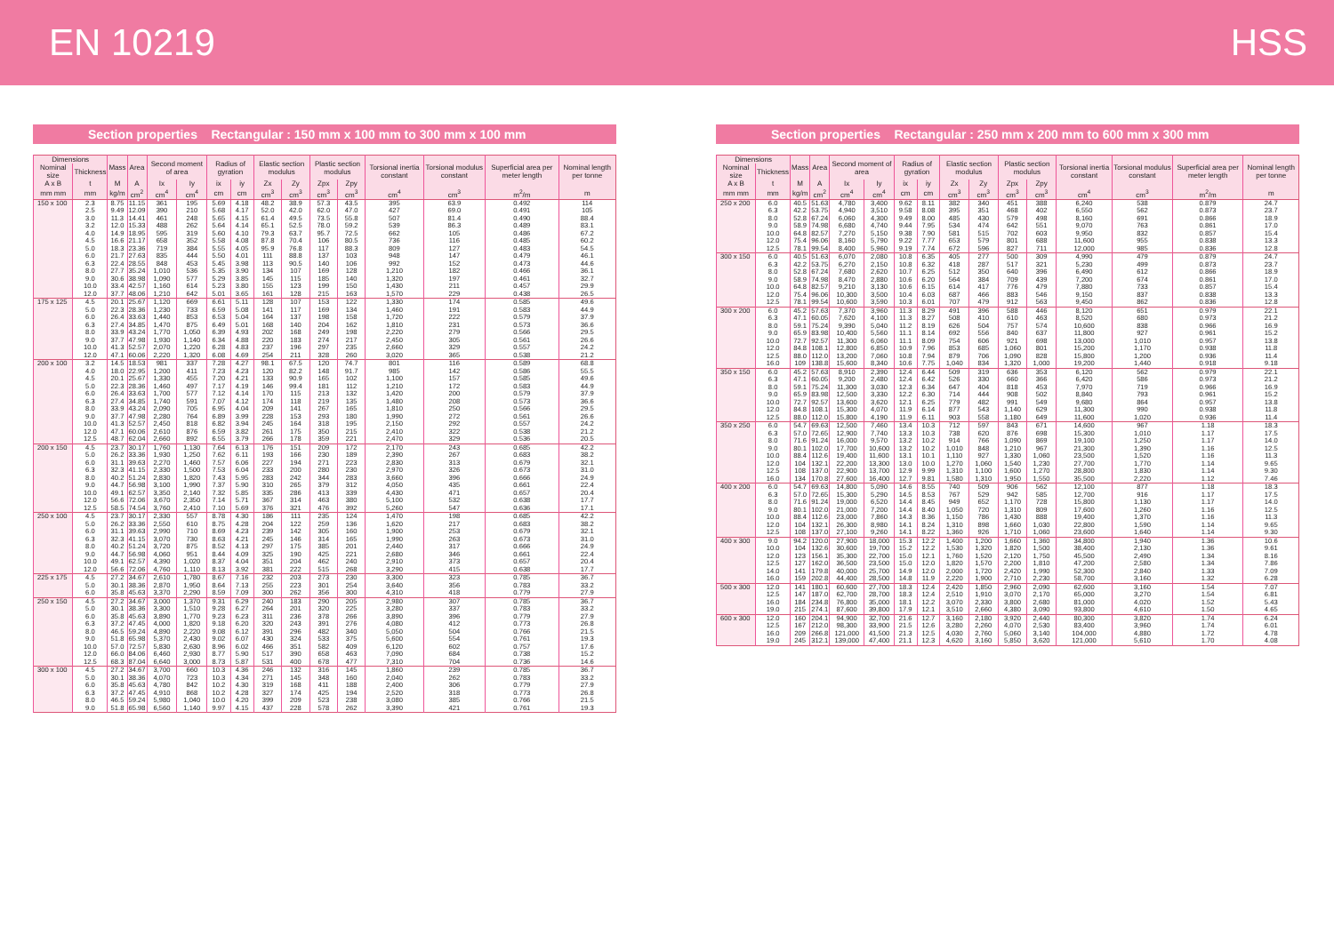EN 10219 HSS
Section properties Rectangular : 150 mm x 100 mm to 300 mm x 100 mm
| Dimensions | | Mass | Area | Second moment of area | | Radius of gyration | | Elastic section modulus | | Plastic section modulus | | Torsional inertia constant | Torsional modulus constant | Superficial area per meter length | Nominal length per tonne |
| --- | --- | --- | --- | --- | --- | --- | --- | --- | --- | --- | --- | --- | --- | --- | --- |
| Nominal size | Thickness | | | | | | | | | | | | | | |
| A x B | t | M | A | Ix | Iy | ix | iy | Zx | Zy | Zpx | Zpy | | | | |
| mm mm | mm | kg/m | cm<sup>2</sup> | cm<sup>4</sup> | cm<sup>4</sup> | cm | cm | cm<sup>3</sup> | cm<sup>3</sup> | cm<sup>3</sup> | cm<sup>3</sup> | cm<sup>4</sup> | cm<sup>3</sup> | m<sup>2</sup>/m | m |
| 150 x 100 | 2.3 | 8.75 | 11.15 | 361 | 195 | 5.69 | 4.18 | 48.2 | 38.9 | 57.3 | 43.5 | 395 | 63.9 | 0.492 | 114 |
| | 2.5 | 9.49 | 12.09 | 390 | 210 | 5.68 | 4.17 | 52.0 | 42.0 | 62.0 | 47.0 | 427 | 69.0 | 0.491 | 105 |
| | 3.0 | 11.3 | 14.41 | 461 | 248 | 5.65 | 4.15 | 61.4 | 49.5 | 73.5 | 55.8 | 507 | 81.4 | 0.490 | 88.4 |
| | 3.2 | 12.0 | 15.33 | 488 | 262 | 5.64 | 4.14 | 65.1 | 52.5 | 78.0 | 59.2 | 539 | 86.3 | 0.489 | 83.1 |
| | 4.0 | 14.9 | 18.95 | 595 | 319 | 5.60 | 4.10 | 79.3 | 63.7 | 95.7 | 72.5 | 662 | 105 | 0.486 | 67.2 |
| | 4.5 | 16.6 | 21.17 | 658 | 352 | 5.58 | 4.08 | 87.8 | 70.4 | 106 | 80.5 | 736 | 116 | 0.485 | 60.2 |
| | 5.0 | 18.3 | 23.36 | 719 | 384 | 5.55 | 4.05 | 95.9 | 76.8 | 117 | 88.3 | 809 | 127 | 0.483 | 54.5 |
| | 6.0 | 21.7 | 27.63 | 835 | 444 | 5.50 | 4.01 | 111 | 88.8 | 137 | 103 | 948 | 147 | 0.479 | 46.1 |
| | 6.3 | 22.4 | 28.55 | 848 | 453 | 5.45 | 3.98 | 113 | 90.5 | 140 | 106 | 992 | 152 | 0.473 | 44.6 |
| | 8.0 | 27.7 | 35.24 | 1,010 | 536 | 5.35 | 3.90 | 134 | 107 | 169 | 128 | 1,210 | 182 | 0.466 | 36.1 |
| | 9.0 | 30.6 | 38.98 | 1,090 | 577 | 5.29 | 3.85 | 145 | 115 | 185 | 140 | 1,320 | 197 | 0.461 | 32.7 |
| | 10.0 | 33.4 | 42.57 | 1,160 | 614 | 5.23 | 3.80 | 155 | 123 | 199 | 150 | 1,430 | 211 | 0.457 | 29.9 |
| | 12.0 | 37.7 | 48.06 | 1,210 | 642 | 5.01 | 3.65 | 161 | 128 | 215 | 163 | 1,570 | 229 | 0.438 | 26.5 |
| 175 x 125 | 4.5 | 20.1 | 25.67 | 1,120 | 669 | 6.61 | 5.11 | 128 | 107 | 153 | 122 | 1,330 | 174 | 0.585 | 49.6 |
| | 5.0 | 22.3 | 28.36 | 1,230 | 733 | 6.59 | 5.08 | 141 | 117 | 169 | 134 | 1,460 | 191 | 0.583 | 44.9 |
| | 6.0 | 26.4 | 33.63 | 1,440 | 853 | 6.53 | 5.04 | 164 | 137 | 198 | 158 | 1,720 | 222 | 0.579 | 37.9 |
| | 6.3 | 27.4 | 34.85 | 1,470 | 875 | 6.49 | 5.01 | 168 | 140 | 204 | 162 | 1,810 | 231 | 0.573 | 36.6 |
| | 8.0 | 33.9 | 43.24 | 1,770 | 1,050 | 6.39 | 4.93 | 202 | 168 | 249 | 198 | 2,220 | 279 | 0.566 | 29.5 |
| | 9.0 | 37.7 | 47.98 | 1,930 | 1,140 | 6.34 | 4.88 | 220 | 183 | 274 | 217 | 2,450 | 305 | 0.561 | 26.6 |
| | 10.0 | 41.3 | 52.57 | 2,070 | 1,220 | 6.28 | 4.83 | 237 | 196 | 297 | 235 | 2,660 | 329 | 0.557 | 24.2 |
| | 12.0 | 47.1 | 60.06 | 2,220 | 1,320 | 6.08 | 4.69 | 254 | 211 | 328 | 260 | 3,020 | 365 | 0.538 | 21.2 |
| 200 x 100 | 3.2 | 14.5 | 18.53 | 981 | 337 | 7.28 | 4.27 | 98.1 | 67.5 | 120 | 74.7 | 801 | 116 | 0.589 | 68.8 |
| | 4.0 | 18.0 | 22.95 | 1,200 | 411 | 7.23 | 4.23 | 120 | 82.2 | 148 | 91.7 | 985 | 142 | 0.586 | 55.5 |
| | 4.5 | 20.1 | 25.67 | 1,330 | 455 | 7.20 | 4.21 | 133 | 90.9 | 165 | 102 | 1,100 | 157 | 0.585 | 49.6 |
| | 5.0 | 22.3 | 28.36 | 1,460 | 497 | 7.17 | 4.19 | 146 | 99.4 | 181 | 112 | 1,210 | 172 | 0.583 | 44.9 |
| | 6.0 | 26.4 | 33.63 | 1,700 | 577 | 7.12 | 4.14 | 170 | 115 | 213 | 132 | 1,420 | 200 | 0.579 | 37.9 |
| | 6.3 | 27.4 | 34.85 | 1,740 | 591 | 7.07 | 4.12 | 174 | 118 | 219 | 135 | 1,480 | 208 | 0.573 | 36.6 |
| | 8.0 | 33.9 | 43.24 | 2,090 | 705 | 6.95 | 4.04 | 209 | 141 | 267 | 165 | 1,810 | 250 | 0.566 | 29.5 |
| | 9.0 | 37.7 | 47.98 | 2,280 | 764 | 6.89 | 3.99 | 228 | 153 | 293 | 180 | 1,990 | 272 | 0.561 | 26.6 |
| | 10.0 | 41.3 | 52.57 | 2,450 | 818 | 6.82 | 3.94 | 245 | 164 | 318 | 195 | 2,150 | 292 | 0.557 | 24.2 |
| | 12.0 | 47.1 | 60.06 | 2,610 | 876 | 6.59 | 3.82 | 261 | 175 | 350 | 215 | 2,410 | 322 | 0.538 | 21.2 |
| | 12.5 | 48.7 | 62.04 | 2,660 | 892 | 6.55 | 3.79 | 266 | 178 | 359 | 221 | 2,470 | 329 | 0.536 | 20.5 |
| 200 x 150 | 4.5 | 23.7 | 30.17 | 1,760 | 1,130 | 7.64 | 6.13 | 176 | 151 | 209 | 172 | 2,170 | 243 | 0.685 | 42.2 |
| | 5.0 | 26.2 | 33.36 | 1,930 | 1,250 | 7.62 | 6.11 | 193 | 166 | 230 | 189 | 2,390 | 267 | 0.683 | 38.2 |
| | 6.0 | 31.1 | 39.63 | 2,270 | 1,460 | 7.57 | 6.06 | 227 | 194 | 271 | 223 | 2,830 | 313 | 0.679 | 32.1 |
| | 6.3 | 32.3 | 41.15 | 2,330 | 1,500 | 7.53 | 6.04 | 233 | 200 | 280 | 230 | 2,970 | 326 | 0.673 | 31.0 |
| | 8.0 | 40.2 | 51.24 | 2,830 | 1,820 | 7.43 | 5.95 | 283 | 242 | 344 | 283 | 3,660 | 396 | 0.666 | 24.9 |
| | 9.0 | 44.7 | 56.98 | 3,100 | 1,990 | 7.37 | 5.90 | 310 | 265 | 379 | 312 | 4,050 | 435 | 0.661 | 22.4 |
| | 10.0 | 49.1 | 62.57 | 3,350 | 2,140 | 7.32 | 5.85 | 335 | 286 | 413 | 339 | 4,430 | 471 | 0.657 | 20.4 |
| | 12.0 | 56.6 | 72.06 | 3,670 | 2,350 | 7.14 | 5.71 | 367 | 314 | 463 | 380 | 5,100 | 532 | 0.638 | 17.7 |
| | 12.5 | 58.5 | 74.54 | 3,760 | 2,410 | 7.10 | 5.69 | 376 | 321 | 476 | 392 | 5,260 | 547 | 0.636 | 17.1 |
| 250 x 100 | 4.5 | 23.7 | 30.17 | 2,330 | 557 | 8.78 | 4.30 | 186 | 111 | 235 | 124 | 1,470 | 198 | 0.685 | 42.2 |
| | 5.0 | 26.2 | 33.36 | 2,550 | 610 | 8.75 | 4.28 | 204 | 122 | 259 | 136 | 1,620 | 217 | 0.683 | 38.2 |
| | 6.0 | 31.1 | 39.63 | 2,990 | 710 | 8.69 | 4.23 | 239 | 142 | 305 | 160 | 1,900 | 253 | 0.679 | 32.1 |
| | 6.3 | 32.3 | 41.15 | 3,070 | 730 | 8.63 | 4.21 | 245 | 146 | 314 | 165 | 1,990 | 263 | 0.673 | 31.0 |
| | 8.0 | 40.2 | 51.24 | 3,720 | 875 | 8.52 | 4.13 | 297 | 175 | 385 | 201 | 2,440 | 317 | 0.666 | 24.9 |
| | 9.0 | 44.7 | 56.98 | 4,060 | 951 | 8.44 | 4.09 | 325 | 190 | 425 | 221 | 2,680 | 346 | 0.661 | 22.4 |
| | 10.0 | 49.1 | 62.57 | 4,390 | 1,020 | 8.37 | 4.04 | 351 | 204 | 462 | 240 | 2,910 | 373 | 0.657 | 20.4 |
| | 12.0 | 56.6 | 72.06 | 4,760 | 1,110 | 8.13 | 3.92 | 381 | 222 | 515 | 268 | 3,290 | 415 | 0.638 | 17.7 |
| 225 x 175 | 4.5 | 27.2 | 34.67 | 2,610 | 1,780 | 8.67 | 7.16 | 232 | 203 | 273 | 230 | 3,300 | 323 | 0.785 | 36.7 |
| | 5.0 | 30.1 | 38.36 | 2,870 | 1,950 | 8.64 | 7.13 | 255 | 223 | 301 | 254 | 3,640 | 356 | 0.783 | 33.2 |
| | 6.0 | 35.8 | 45.63 | 3,370 | 2,290 | 8.59 | 7.09 | 300 | 262 | 356 | 300 | 4,310 | 418 | 0.779 | 27.9 |
| 250 x 150 | 4.5 | 27.2 | 34.67 | 3,000 | 1,370 | 9.31 | 6.29 | 240 | 183 | 290 | 205 | 2,980 | 307 | 0.785 | 36.7 |
| | 5.0 | 30.1 | 38.36 | 3,300 | 1,510 | 9.28 | 6.27 | 264 | 201 | 320 | 225 | 3,280 | 337 | 0.783 | 33.2 |
| | 6.0 | 35.8 | 45.63 | 3,890 | 1,770 | 9.23 | 6.23 | 311 | 236 | 378 | 266 | 3,890 | 396 | 0.779 | 27.9 |
| | 6.3 | 37.2 | 47.45 | 4,000 | 1,820 | 9.18 | 6.20 | 320 | 243 | 391 | 276 | 4,080 | 412 | 0.773 | 26.8 |
| | 8.0 | 46.5 | 59.24 | 4,890 | 2,220 | 9.08 | 6.12 | 391 | 296 | 482 | 340 | 5,050 | 504 | 0.766 | 21.5 |
| | 9.0 | 51.8 | 65.98 | 5,370 | 2,430 | 9.02 | 6.07 | 430 | 324 | 533 | 375 | 5,600 | 554 | 0.761 | 19.3 |
| | 10.0 | 57.0 | 72.57 | 5,830 | 2,630 | 8.96 | 6.02 | 466 | 351 | 582 | 409 | 6,120 | 602 | 0.757 | 17.6 |
| | 12.0 | 66.0 | 84.06 | 6,460 | 2,930 | 8.77 | 5.90 | 517 | 390 | 658 | 463 | 7,090 | 684 | 0.738 | 15.2 |
| | 12.5 | 68.3 | 87.04 | 6,640 | 3,000 | 8.73 | 5.87 | 531 | 400 | 678 | 477 | 7,310 | 704 | 0.736 | 14.6 |
| 300 x 100 | 4.5 | 27.2 | 34.67 | 3,700 | 660 | 10.3 | 4.36 | 246 | 132 | 316 | 145 | 1,860 | 239 | 0.785 | 36.7 |
| | 5.0 | 30.1 | 38.36 | 4,070 | 723 | 10.3 | 4.34 | 271 | 145 | 348 | 160 | 2,040 | 262 | 0.783 | 33.2 |
| | 6.0 | 35.8 | 45.63 | 4,780 | 842 | 10.2 | 4.30 | 319 | 168 | 411 | 188 | 2,400 | 306 | 0.779 | 27.9 |
| | 6.3 | 37.2 | 47.45 | 4,910 | 868 | 10.2 | 4.28 | 327 | 174 | 425 | 194 | 2,520 | 318 | 0.773 | 26.8 |
| | 8.0 | 46.5 | 59.24 | 5,980 | 1,040 | 10.0 | 4.20 | 399 | 209 | 523 | 238 | 3,080 | 385 | 0.766 | 21.5 |
| | 9.0 | 51.8 | 65.98 | 6,560 | 1,140 | 9.97 | 4.15 | 437 | 228 | 578 | 262 | 3,390 | 421 | 0.761 | 19.3 |
Section properties Rectangular : 250 mm x 200 mm to 600 mm x 300 mm
| Dimensions | | Mass | Area | Second moment of area | | Radius of gyration | | Elastic section modulus | | Plastic section modulus | | Torsional inertia constant | Torsional modulus constant | Superficial area per meter length | Nominal length per tonne |
| --- | --- | --- | --- | --- | --- | --- | --- | --- | --- | --- | --- | --- | --- | --- | --- |
| Nominal size | Thickness | | | | | | | | | | | | | | |
| A x B | t | M | A | Ix | Iy | ix | iy | Zx | Zy | Zpx | Zpy | | | | |
| mm mm | mm | kg/m | cm<sup>2</sup> | cm<sup>4</sup> | cm<sup>4</sup> | cm | cm | cm<sup>3</sup> | cm<sup>3</sup> | cm<sup>3</sup> | cm<sup>3</sup> | cm<sup>4</sup> | cm<sup>3</sup> | m<sup>2</sup>/m | m |
| 250 x 200 | 6.0 | 40.5 | 51.63 | 4,780 | 3,400 | 9.62 | 8.11 | 382 | 340 | 451 | 388 | 6,240 | 538 | 0.879 | 24.7 |
| | 6.3 | 42.2 | 53.75 | 4,940 | 3,510 | 9.58 | 8.08 | 395 | 351 | 468 | 402 | 6,550 | 562 | 0.873 | 23.7 |
| | 8.0 | 52.8 | 67.24 | 6,060 | 4,300 | 9.49 | 8.00 | 485 | 430 | 579 | 498 | 8,160 | 691 | 0.866 | 18.9 |
| | 9.0 | 58.9 | 74.98 | 6,680 | 4,740 | 9.44 | 7.95 | 534 | 474 | 642 | 551 | 9,070 | 763 | 0.861 | 17.0 |
| | 10.0 | 64.8 | 82.57 | 7,270 | 5,150 | 9.38 | 7.90 | 581 | 515 | 702 | 603 | 9,950 | 832 | 0.857 | 15.4 |
| | 12.0 | 75.4 | 96.06 | 8,160 | 5,790 | 9.22 | 7.77 | 653 | 579 | 801 | 688 | 11,600 | 955 | 0.838 | 13.3 |
| | 12.5 | 78.1 | 99.54 | 8,400 | 5,960 | 9.19 | 7.74 | 672 | 596 | 827 | 711 | 12,000 | 985 | 0.836 | 12.8 |
| 300 x 150 | 6.0 | 40.5 | 51.63 | 6,070 | 2,080 | 10.8 | 6.35 | 405 | 277 | 500 | 309 | 4,990 | 479 | 0.879 | 24.7 |
| | 6.3 | 42.2 | 53.75 | 6,270 | 2,150 | 10.8 | 6.32 | 418 | 287 | 517 | 321 | 5,230 | 499 | 0.873 | 23.7 |
| | 8.0 | 52.8 | 67.24 | 7,680 | 2,620 | 10.7 | 6.25 | 512 | 350 | 640 | 396 | 6,490 | 612 | 0.866 | 18.9 |
| | 9.0 | 58.9 | 74.98 | 8,470 | 2,880 | 10.6 | 6.20 | 564 | 384 | 709 | 439 | 7,200 | 674 | 0.861 | 17.0 |
| | 10.0 | 64.8 | 82.57 | 9,210 | 3,130 | 10.6 | 6.15 | 614 | 417 | 776 | 479 | 7,880 | 733 | 0.857 | 15.4 |
| | 12.0 | 75.4 | 96.06 | 10,300 | 3,500 | 10.4 | 6.03 | 687 | 466 | 883 | 546 | 9,150 | 837 | 0.838 | 13.3 |
| | 12.5 | 78.1 | 99.54 | 10,600 | 3,590 | 10.3 | 6.01 | 707 | 479 | 912 | 563 | 9,450 | 862 | 0.836 | 12.8 |
| 300 x 200 | 6.0 | 45.2 | 57.63 | 7,370 | 3,960 | 11.3 | 8.29 | 491 | 396 | 588 | 446 | 8,120 | 651 | 0.979 | 22.1 |
| | 6.3 | 47.1 | 60.05 | 7,620 | 4,100 | 11.3 | 8.27 | 508 | 410 | 610 | 463 | 8,520 | 680 | 0.973 | 21.2 |
| | 8.0 | 59.1 | 75.24 | 9,390 | 5,040 | 11.2 | 8.19 | 626 | 504 | 757 | 574 | 10,600 | 838 | 0.966 | 16.9 |
| | 9.0 | 65.9 | 83.98 | 10,400 | 5,560 | 11.1 | 8.14 | 692 | 556 | 840 | 637 | 11,800 | 927 | 0.961 | 15.2 |
| | 10.0 | 72.7 | 92.57 | 11,300 | 6,060 | 11.1 | 8.09 | 754 | 606 | 921 | 698 | 13,000 | 1,010 | 0.957 | 13.8 |
| | 12.0 | 84.8 | 108.1 | 12,800 | 6,850 | 10.9 | 7.96 | 853 | 685 | 1,060 | 801 | 15,200 | 1,170 | 0.938 | 11.8 |
| | 12.5 | 88.0 | 112.0 | 13,200 | 7,060 | 10.8 | 7.94 | 879 | 706 | 1,090 | 828 | 15,800 | 1,200 | 0.936 | 11.4 |
| | 16.0 | 109 | 138.8 | 15,600 | 8,340 | 10.6 | 7.75 | 1,040 | 834 | 1,320 | 1,000 | 19,200 | 1,440 | 0.918 | 9.18 |
| 350 x 150 | 6.0 | 45.2 | 57.63 | 8,910 | 2,390 | 12.4 | 6.44 | 509 | 319 | 636 | 353 | 6,120 | 562 | 0.979 | 22.1 |
| | 6.3 | 47.1 | 60.05 | 9,200 | 2,480 | 12.4 | 6.42 | 526 | 330 | 660 | 366 | 6,420 | 586 | 0.973 | 21.2 |
| | 8.0 | 59.1 | 75.24 | 11,300 | 3,030 | 12.3 | 6.34 | 647 | 404 | 818 | 453 | 7,970 | 719 | 0.966 | 16.9 |
| | 9.0 | 65.9 | 83.98 | 12,500 | 3,330 | 12.2 | 6.30 | 714 | 444 | 908 | 502 | 8,840 | 793 | 0.961 | 15.2 |
| | 10.0 | 72.7 | 92.57 | 13,600 | 3,620 | 12.1 | 6.25 | 779 | 482 | 991 | 549 | 9,680 | 864 | 0.957 | 13.8 |
| | 12.0 | 84.8 | 108.1 | 15,300 | 4,070 | 11.9 | 6.14 | 877 | 543 | 1,140 | 629 | 11,300 | 990 | 0.938 | 11.8 |
| | 12.5 | 88.0 | 112.0 | 15,800 | 4,190 | 11.9 | 6.11 | 903 | 558 | 1,180 | 649 | 11,600 | 1,020 | 0.936 | 11.4 |
| 350 x 250 | 6.0 | 54.7 | 69.63 | 12,500 | 7,460 | 13.4 | 10.3 | 712 | 597 | 843 | 671 | 14,600 | 967 | 1.18 | 18.3 |
| | 6.3 | 57.0 | 72.65 | 12,900 | 7,740 | 13.3 | 10.3 | 738 | 620 | 876 | 698 | 15,300 | 1,010 | 1.17 | 17.5 |
| | 8.0 | 71.6 | 91.24 | 16,000 | 9,570 | 13.2 | 10.2 | 914 | 766 | 1,090 | 869 | 19,100 | 1,250 | 1.17 | 14.0 |
| | 9.0 | 80.1 | 102.0 | 17,700 | 10,600 | 13.2 | 10.2 | 1,010 | 848 | 1,210 | 967 | 21,300 | 1,390 | 1.16 | 12.5 |
| | 10.0 | 88.4 | 112.6 | 19,400 | 11,600 | 13.1 | 10.1 | 1,110 | 927 | 1,330 | 1,060 | 23,500 | 1,520 | 1.16 | 11.3 |
| | 12.0 | 104 | 132.1 | 22,200 | 13,300 | 13.0 | 10.0 | 1,270 | 1,060 | 1,540 | 1,230 | 27,700 | 1,770 | 1.14 | 9.65 |
| | 12.5 | 108 | 137.0 | 22,900 | 13,700 | 12.9 | 9.99 | 1,310 | 1,100 | 1,600 | 1,270 | 28,800 | 1,830 | 1.14 | 9.30 |
| | 16.0 | 134 | 170.8 | 27,600 | 16,400 | 12.7 | 9.81 | 1,580 | 1,310 | 1,950 | 1,550 | 35,500 | 2,220 | 1.12 | 7.46 |
| 400 x 200 | 6.0 | 54.7 | 69.63 | 14,800 | 5,090 | 14.6 | 8.55 | 740 | 509 | 906 | 562 | 12,100 | 877 | 1.18 | 18.3 |
| | 6.3 | 57.0 | 72.65 | 15,300 | 5,290 | 14.5 | 8.53 | 767 | 529 | 942 | 585 | 12,700 | 916 | 1.17 | 17.5 |
| | 8.0 | 71.6 | 91.24 | 19,000 | 6,520 | 14.4 | 8.45 | 949 | 652 | 1,170 | 728 | 15,800 | 1,130 | 1.17 | 14.0 |
| | 9.0 | 80.1 | 102.0 | 21,000 | 7,200 | 14.4 | 8.40 | 1,050 | 720 | 1,310 | 809 | 17,600 | 1,260 | 1.16 | 12.5 |
| | 10.0 | 88.4 | 112.6 | 23,000 | 7,860 | 14.3 | 8.36 | 1,150 | 786 | 1,430 | 888 | 19,400 | 1,370 | 1.16 | 11.3 |
| | 12.0 | 104 | 132.1 | 26,300 | 8,980 | 14.1 | 8.24 | 1,310 | 898 | 1,660 | 1,030 | 22,800 | 1,590 | 1.14 | 9.65 |
| | 12.5 | 108 | 137.0 | 27,100 | 9,260 | 14.1 | 8.22 | 1,360 | 926 | 1,710 | 1,060 | 23,600 | 1,640 | 1.14 | 9.30 |
| 400 x 300 | 9.0 | 94.2 | 120.0 | 27,900 | 18,000 | 15.3 | 12.2 | 1,400 | 1,200 | 1,660 | 1,360 | 34,800 | 1,940 | 1.36 | 10.6 |
| | 10.0 | 104 | 132.6 | 30,600 | 19,700 | 15.2 | 12.2 | 1,530 | 1,320 | 1,820 | 1,500 | 38,400 | 2,130 | 1.36 | 9.61 |
| | 12.0 | 123 | 156.1 | 35,300 | 22,700 | 15.0 | 12.1 | 1,760 | 1,520 | 2,120 | 1,750 | 45,500 | 2,490 | 1.34 | 8.16 |
| | 12.5 | 127 | 162.0 | 36,500 | 23,500 | 15.0 | 12.0 | 1,820 | 1,570 | 2,200 | 1,810 | 47,200 | 2,580 | 1.34 | 7.86 |
| | 14.0 | 141 | 179.8 | 40,000 | 25,700 | 14.9 | 12.0 | 2,000 | 1,720 | 2,420 | 1,990 | 52,300 | 2,840 | 1.33 | 7.09 |
| | 16.0 | 159 | 202.8 | 44,400 | 28,500 | 14.8 | 11.9 | 2,220 | 1,900 | 2,710 | 2,230 | 58,700 | 3,160 | 1.32 | 6.28 |
| 500 x 300 | 12.0 | 141 | 180.1 | 60,600 | 27,700 | 18.3 | 12.4 | 2,420 | 1,850 | 2,960 | 2,090 | 62,600 | 3,160 | 1.54 | 7.07 |
| | 12.5 | 147 | 187.0 | 62,700 | 28,700 | 18.3 | 12.4 | 2,510 | 1,910 | 3,070 | 2,170 | 65,000 | 3,270 | 1.54 | 6.81 |
| | 16.0 | 184 | 234.8 | 76,800 | 35,000 | 18.1 | 12.2 | 3,070 | 2,330 | 3,800 | 2,680 | 81,000 | 4,020 | 1.52 | 5.43 |
| | 19.0 | 215 | 274.1 | 87,600 | 39,800 | 17.9 | 12.1 | 3,510 | 2,660 | 4,380 | 3,090 | 93,800 | 4,610 | 1.50 | 4.65 |
| 600 x 300 | 12.0 | 160 | 204.1 | 94,900 | 32,700 | 21.6 | 12.7 | 3,160 | 2,180 | 3,920 | 2,440 | 80,300 | 3,820 | 1.74 | 6.24 |
| | 12.5 | 167 | 212.0 | 98,300 | 33,900 | 21.5 | 12.6 | 3,280 | 2,260 | 4,070 | 2,530 | 83,400 | 3,960 | 1.74 | 6.01 |
| | 16.0 | 209 | 266.8 | 121,000 | 41,500 | 21.3 | 12.5 | 4,030 | 2,760 | 5,060 | 3,140 | 104,000 | 4,880 | 1.72 | 4.78 |
| | 19.0 | 245 | 312.1 | 139,000 | 47,400 | 21.1 | 12.3 | 4,620 | 3,160 | 5,850 | 3,620 | 121,000 | 5,610 | 1.70 | 4.08 |